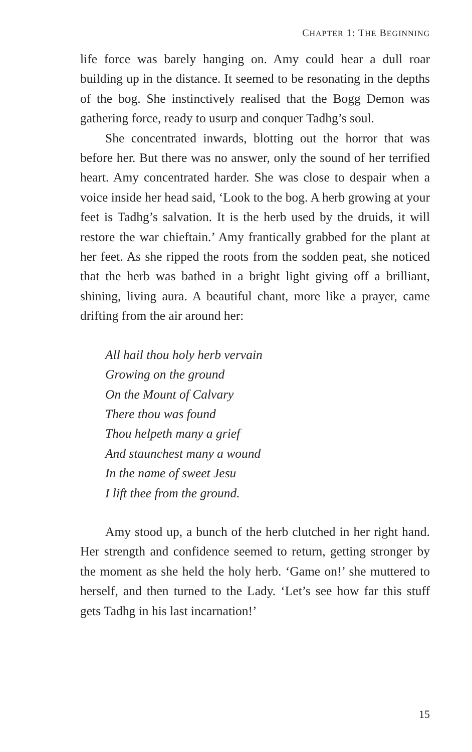CHAPTER 1: THE BEGINNING
life force was barely hanging on. Amy could hear a dull roar building up in the distance. It seemed to be resonating in the depths of the bog. She instinctively realised that the Bogg Demon was gathering force, ready to usurp and conquer Tadhg’s soul.
She concentrated inwards, blotting out the horror that was before her. But there was no answer, only the sound of her terrified heart. Amy concentrated harder. She was close to despair when a voice inside her head said, ‘Look to the bog. A herb growing at your feet is Tadhg’s salvation. It is the herb used by the druids, it will restore the war chieftain.’ Amy frantically grabbed for the plant at her feet. As she ripped the roots from the sodden peat, she noticed that the herb was bathed in a bright light giving off a brilliant, shining, living aura. A beautiful chant, more like a prayer, came drifting from the air around her:
All hail thou holy herb vervain
Growing on the ground
On the Mount of Calvary
There thou was found
Thou helpeth many a grief
And staunchest many a wound
In the name of sweet Jesu
I lift thee from the ground.
Amy stood up, a bunch of the herb clutched in her right hand. Her strength and confidence seemed to return, getting stronger by the moment as she held the holy herb. ‘Game on!’ she muttered to herself, and then turned to the Lady. ‘Let’s see how far this stuff gets Tadhg in his last incarnation!’
15